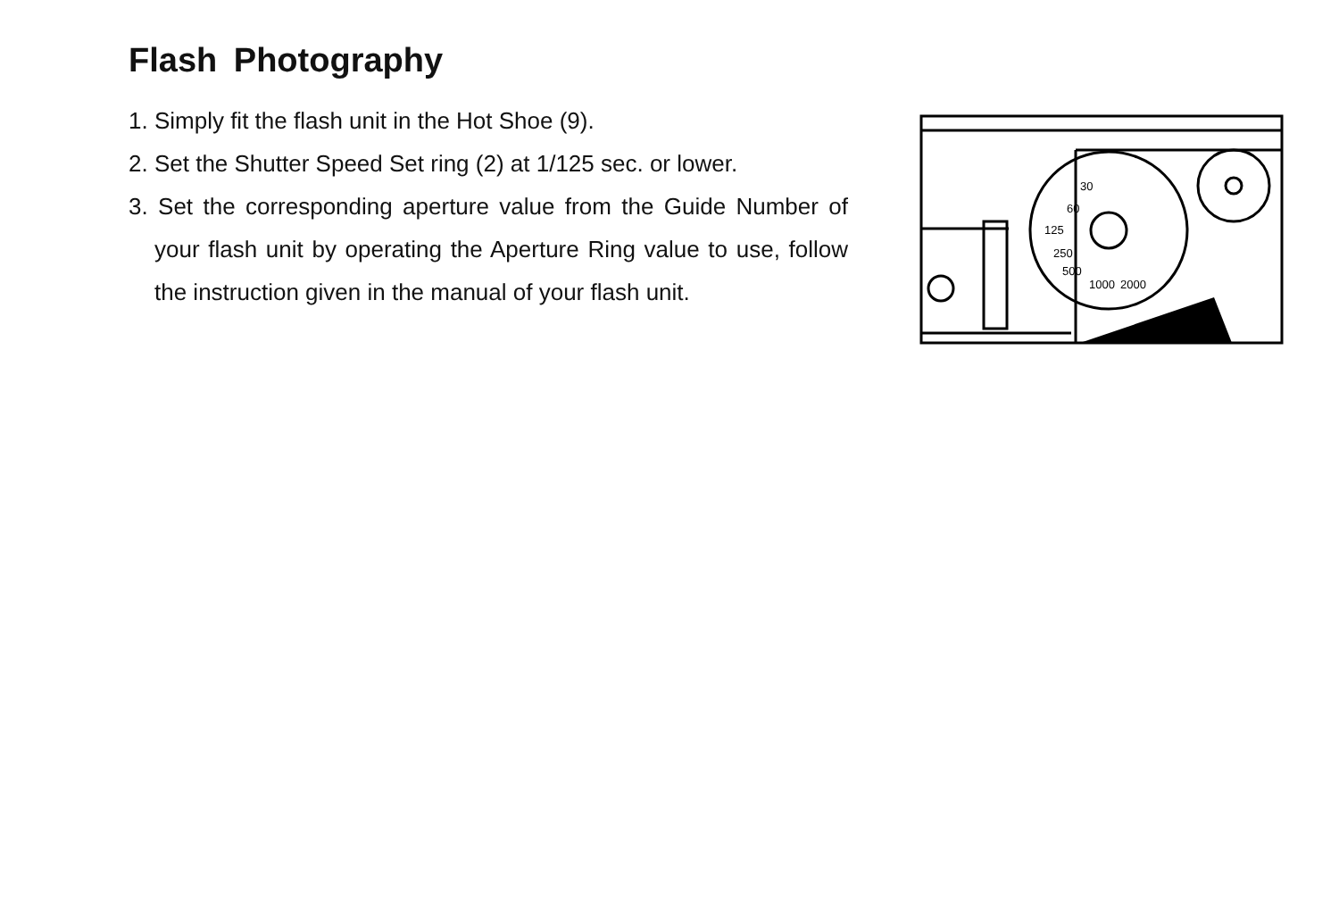Flash Photography
1. Simply fit the flash unit in the Hot Shoe (9).
2. Set the Shutter Speed Set ring (2) at 1/125 sec. or lower.
3. Set the corresponding aperture value from the Guide Number of your flash unit by operating the Aperture Ring value to use, follow the instruction given in the manual of your flash unit.
125
250
500
1000
2000
60
30